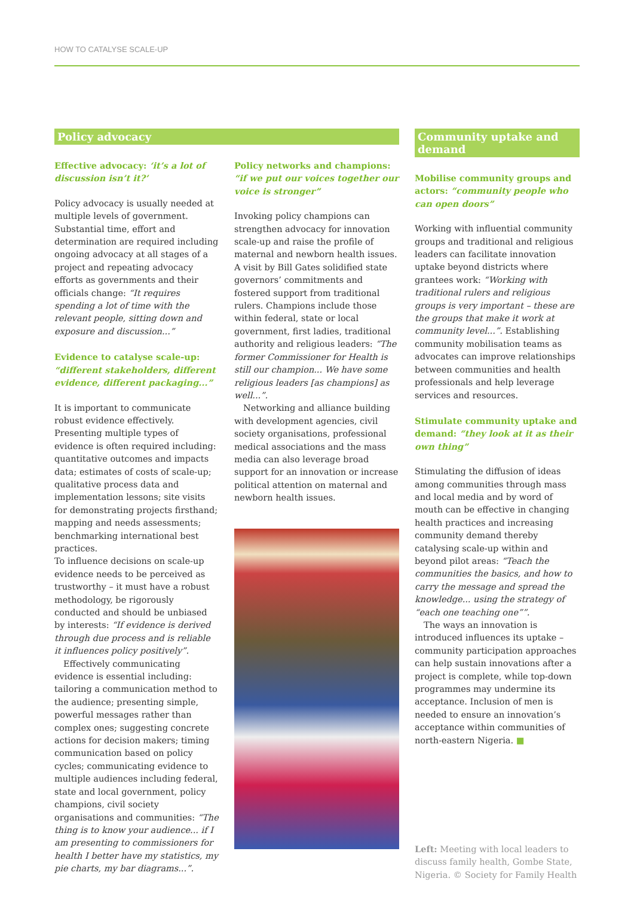HOW TO CATALYSE SCALE-UP
Policy advocacy
Effective advocacy: ‘it’s a lot of discussion isn’t it?’
Policy advocacy is usually needed at multiple levels of government. Substantial time, effort and determination are required including ongoing advocacy at all stages of a project and repeating advocacy efforts as governments and their officials change: “It requires spending a lot of time with the relevant people, sitting down and exposure and discussion...”
Evidence to catalyse scale-up: “different stakeholders, different evidence, different packaging...”
It is important to communicate robust evidence effectively. Presenting multiple types of evidence is often required including: quantitative outcomes and impacts data; estimates of costs of scale-up; qualitative process data and implementation lessons; site visits for demonstrating projects firsthand; mapping and needs assessments; benchmarking international best practices.
To influence decisions on scale-up evidence needs to be perceived as trustworthy – it must have a robust methodology, be rigorously conducted and should be unbiased by interests: “If evidence is derived through due process and is reliable it influences policy positively”.
Effectively communicating evidence is essential including: tailoring a communication method to the audience; presenting simple, powerful messages rather than complex ones; suggesting concrete actions for decision makers; timing communication based on policy cycles; communicating evidence to multiple audiences including federal, state and local government, policy champions, civil society organisations and communities: “The thing is to know your audience... if I am presenting to commissioners for health I better have my statistics, my pie charts, my bar diagrams...”.
Policy networks and champions: “if we put our voices together our voice is stronger”
Invoking policy champions can strengthen advocacy for innovation scale-up and raise the profile of maternal and newborn health issues. A visit by Bill Gates solidified state governors’ commitments and fostered support from traditional rulers. Champions include those within federal, state or local government, first ladies, traditional authority and religious leaders: “The former Commissioner for Health is still our champion... We have some religious leaders [as champions] as well...”.
Networking and alliance building with development agencies, civil society organisations, professional medical associations and the mass media can also leverage broad support for an innovation or increase political attention on maternal and newborn health issues.
Community uptake and demand
Mobilise community groups and actors: “community people who can open doors”
Working with influential community groups and traditional and religious leaders can facilitate innovation uptake beyond districts where grantees work: “Working with traditional rulers and religious groups is very important – these are the groups that make it work at community level...”. Establishing community mobilisation teams as advocates can improve relationships between communities and health professionals and help leverage services and resources.
Stimulate community uptake and demand: “they look at it as their own thing”
Stimulating the diffusion of ideas among communities through mass and local media and by word of mouth can be effective in changing health practices and increasing community demand thereby catalysing scale-up within and beyond pilot areas: “Teach the communities the basics, and how to carry the message and spread the knowledge... using the strategy of “each one teaching one””.
The ways an innovation is introduced influences its uptake – community participation approaches can help sustain innovations after a project is complete, while top-down programmes may undermine its acceptance. Inclusion of men is needed to ensure an innovation’s acceptance within communities of north-eastern Nigeria. ■
Left: Meeting with local leaders to discuss family health, Gombe State, Nigeria. © Society for Family Health